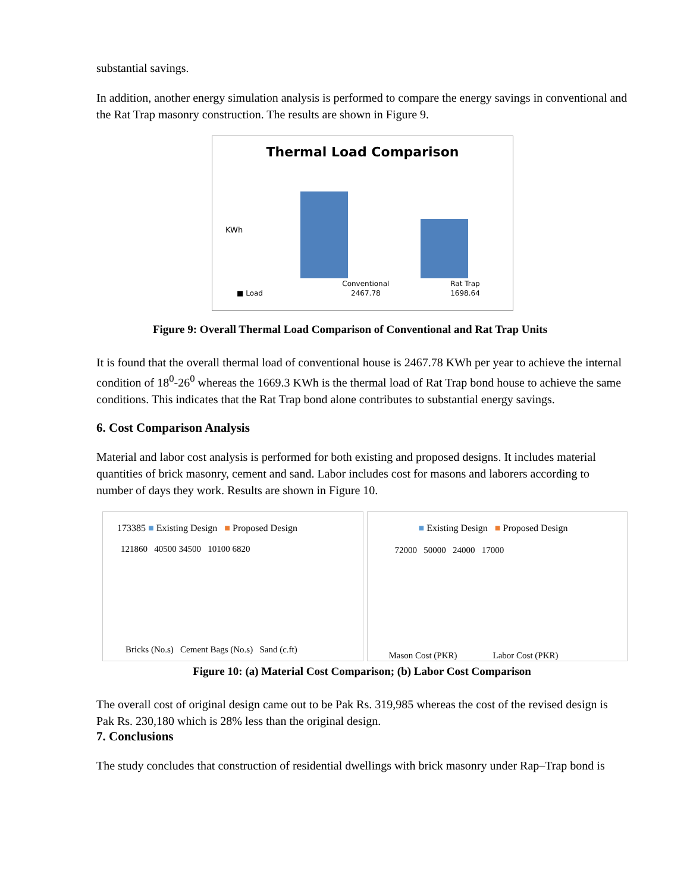substantial savings.
In addition, another energy simulation analysis is performed to compare the energy savings in conventional and the Rat Trap masonry construction. The results are shown in Figure 9.
Thermal Load Comparison
KWh
| | Conventional | Rat Trap |
| --- | --- | --- |
| ■ Load | 2467.78 | 1698.64 |
Figure 9: Overall Thermal Load Comparison of Conventional and Rat Trap Units
It is found that the overall thermal load of conventional house is 2467.78 KWh per year to achieve the internal condition of 18<sup>0</sup>-26<sup>0</sup> whereas the 1669.3 KWh is the thermal load of Rat Trap bond house to achieve the same conditions. This indicates that the Rat Trap bond alone contributes to substantial energy savings.
6. Cost Comparison Analysis
Material and labor cost analysis is performed for both existing and proposed designs. It includes material quantities of brick masonry, cement and sand. Labor includes cost for masons and laborers according to number of days they work. Results are shown in Figure 10.
173385 ■ Existing Design ■ Proposed Design
121860 40500 34500 10100 6820
Bricks (No.s) Cement Bags (No.s) Sand (c.ft)
■ Existing Design ■ Proposed Design
72000 50000 24000 17000
Mason Cost (PKR) Labor Cost (PKR)
Figure 10: (a) Material Cost Comparison; (b) Labor Cost Comparison
The overall cost of original design came out to be Pak Rs. 319,985 whereas the cost of the revised design is Pak Rs. 230,180 which is 28% less than the original design.
7. Conclusions
The study concludes that construction of residential dwellings with brick masonry under Rap–Trap bond is